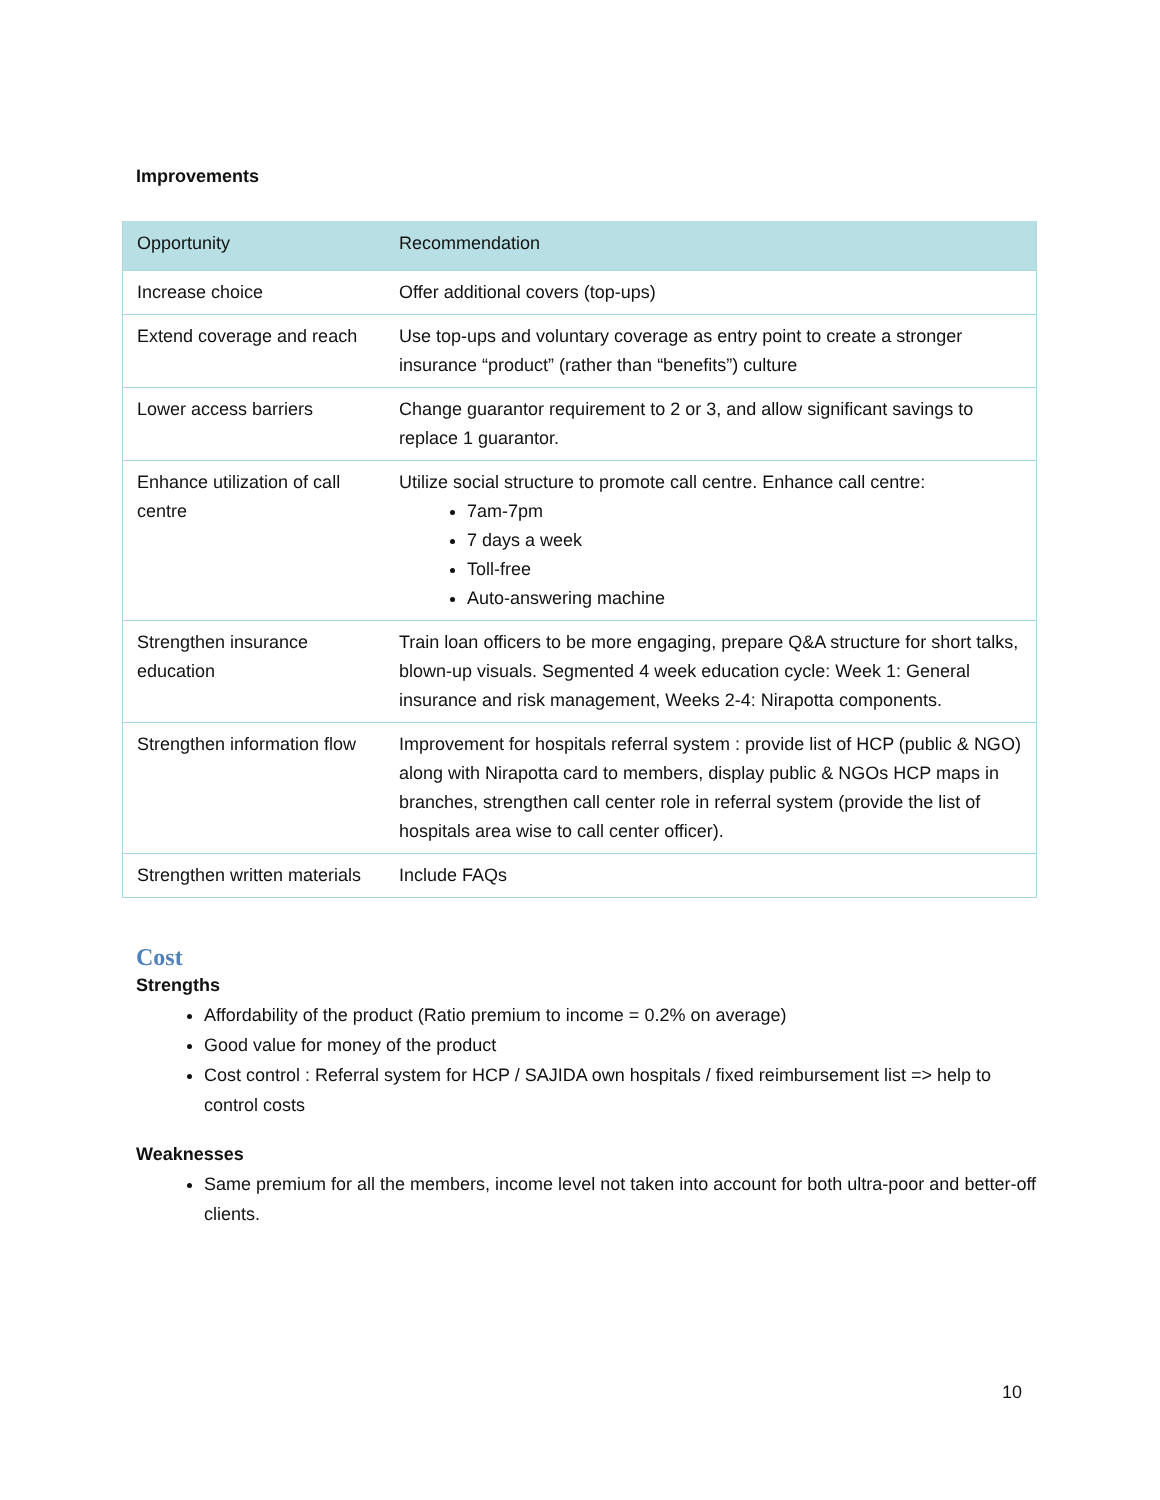Improvements
| Opportunity | Recommendation |
| --- | --- |
| Increase choice | Offer additional covers (top-ups) |
| Extend coverage and reach | Use top-ups and voluntary coverage as entry point to create a stronger insurance “product” (rather than “benefits”) culture |
| Lower access barriers | Change guarantor requirement to 2 or 3, and allow significant savings to replace 1 guarantor. |
| Enhance utilization of call centre | Utilize social structure to promote call centre. Enhance call centre: 7am-7pm 7 days a week Toll-free Auto-answering machine |
| Strengthen insurance education | Train loan officers to be more engaging, prepare Q&A structure for short talks, blown-up visuals. Segmented 4 week education cycle: Week 1: General insurance and risk management, Weeks 2-4: Nirapotta components. |
| Strengthen information flow | Improvement for hospitals referral system : provide list of HCP (public & NGO) along with Nirapotta card to members, display public & NGOs HCP maps in branches, strengthen call center role in referral system (provide the list of hospitals area wise to call center officer). |
| Strengthen written materials | Include FAQs |
Cost
Strengths
Affordability of the product (Ratio premium to income = 0.2% on average)
Good value for money of the product
Cost control : Referral system for HCP / SAJIDA own hospitals / fixed reimbursement list => help to control costs
Weaknesses
Same premium for all the members, income level not taken into account for both ultra-poor and better-off clients.
10